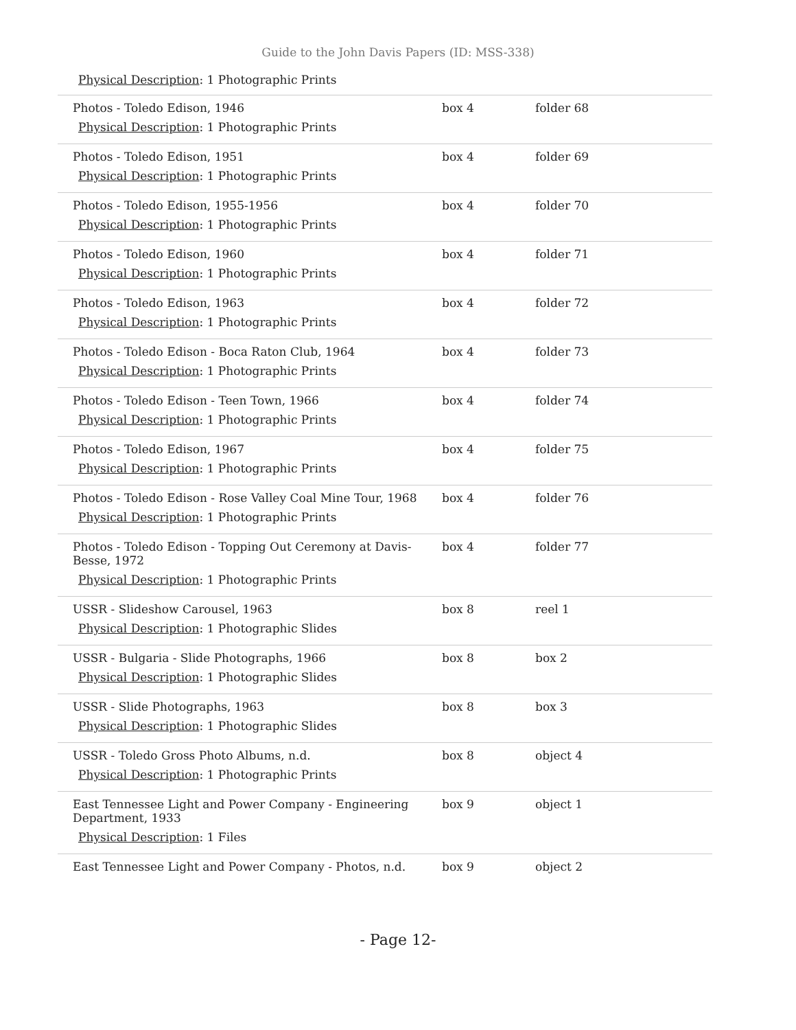Guide to the John Davis Papers (ID: MSS-338)
Physical Description: 1 Photographic Prints
| Photos - Toledo Edison, 1946 Physical Description : 1 Photographic Prints | box 4 | folder 68 |
| Photos - Toledo Edison, 1951 Physical Description : 1 Photographic Prints | box 4 | folder 69 |
| Photos - Toledo Edison, 1955-1956 Physical Description : 1 Photographic Prints | box 4 | folder 70 |
| Photos - Toledo Edison, 1960 Physical Description : 1 Photographic Prints | box 4 | folder 71 |
| Photos - Toledo Edison, 1963 Physical Description : 1 Photographic Prints | box 4 | folder 72 |
| Photos - Toledo Edison - Boca Raton Club, 1964 Physical Description : 1 Photographic Prints | box 4 | folder 73 |
| Photos - Toledo Edison - Teen Town, 1966 Physical Description : 1 Photographic Prints | box 4 | folder 74 |
| Photos - Toledo Edison, 1967 Physical Description : 1 Photographic Prints | box 4 | folder 75 |
| Photos - Toledo Edison - Rose Valley Coal Mine Tour, 1968 Physical Description : 1 Photographic Prints | box 4 | folder 76 |
| Photos - Toledo Edison - Topping Out Ceremony at Davis-Besse, 1972 Physical Description : 1 Photographic Prints | box 4 | folder 77 |
| USSR - Slideshow Carousel, 1963 Physical Description : 1 Photographic Slides | box 8 | reel 1 |
| USSR - Bulgaria - Slide Photographs, 1966 Physical Description : 1 Photographic Slides | box 8 | box 2 |
| USSR - Slide Photographs, 1963 Physical Description : 1 Photographic Slides | box 8 | box 3 |
| USSR - Toledo Gross Photo Albums, n.d. Physical Description : 1 Photographic Prints | box 8 | object 4 |
| East Tennessee Light and Power Company - Engineering Department, 1933 Physical Description : 1 Files | box 9 | object 1 |
| East Tennessee Light and Power Company - Photos, n.d. | box 9 | object 2 |
- Page 12-